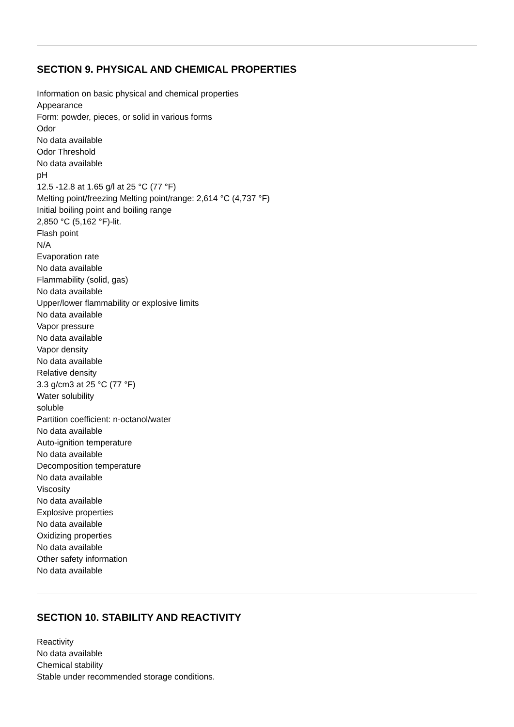SECTION 9. PHYSICAL AND CHEMICAL PROPERTIES
Information on basic physical and chemical properties
Appearance
Form: powder, pieces, or solid in various forms
Odor
No data available
Odor Threshold
No data available
pH
12.5 -12.8 at 1.65 g/l at 25 °C (77 °F)
Melting point/freezing Melting point/range: 2,614 °C (4,737 °F)
Initial boiling point and boiling range
2,850 °C (5,162 °F)-lit.
Flash point
N/A
Evaporation rate
No data available
Flammability (solid, gas)
No data available
Upper/lower flammability or explosive limits
No data available
Vapor pressure
No data available
Vapor density
No data available
Relative density
3.3 g/cm3 at 25 °C (77 °F)
Water solubility
soluble
Partition coefficient: n-octanol/water
No data available
Auto-ignition temperature
No data available
Decomposition temperature
No data available
Viscosity
No data available
Explosive properties
No data available
Oxidizing properties
No data available
Other safety information
No data available
SECTION 10. STABILITY AND REACTIVITY
Reactivity
No data available
Chemical stability
Stable under recommended storage conditions.